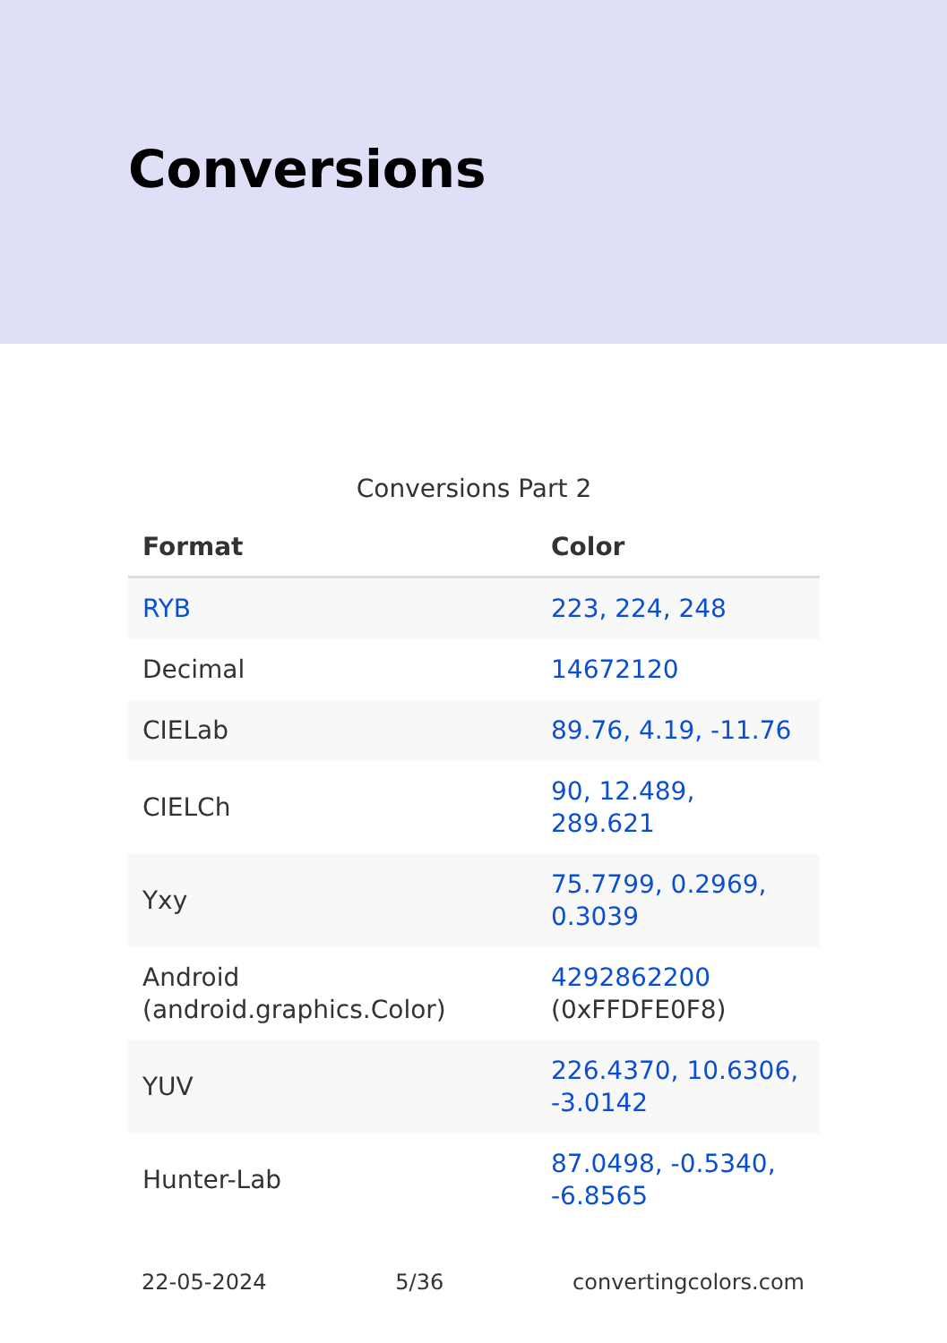Conversions
Conversions Part 2
| Format | Color |
| --- | --- |
| RYB | 223, 224, 248 |
| Decimal | 14672120 |
| CIELab | 89.76, 4.19, -11.76 |
| CIELCh | 90, 12.489, 289.621 |
| Yxy | 75.7799, 0.2969, 0.3039 |
| Android (android.graphics.Color) | 4292862200 (0xFFDFE0F8) |
| YUV | 226.4370, 10.6306, -3.0142 |
| Hunter-Lab | 87.0498, -0.5340, -6.8565 |
22-05-2024 5/36 convertingcolors.com